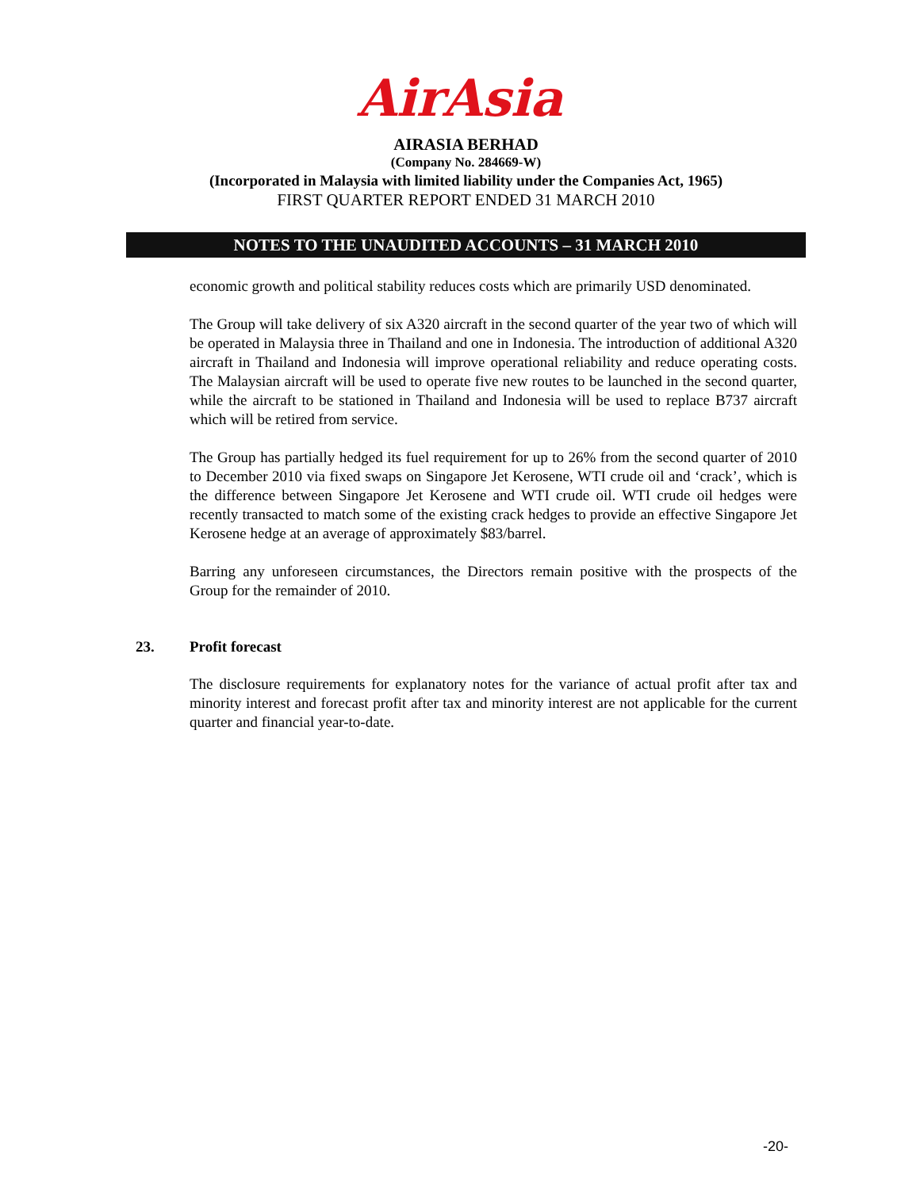AirAsia
AIRASIA BERHAD
(Company No. 284669-W)
(Incorporated in Malaysia with limited liability under the Companies Act, 1965)
FIRST QUARTER REPORT ENDED 31 MARCH 2010
NOTES TO THE UNAUDITED ACCOUNTS – 31 MARCH 2010
economic growth and political stability reduces costs which are primarily USD denominated.
The Group will take delivery of six A320 aircraft in the second quarter of the year two of which will be operated in Malaysia three in Thailand and one in Indonesia. The introduction of additional A320 aircraft in Thailand and Indonesia will improve operational reliability and reduce operating costs. The Malaysian aircraft will be used to operate five new routes to be launched in the second quarter, while the aircraft to be stationed in Thailand and Indonesia will be used to replace B737 aircraft which will be retired from service.
The Group has partially hedged its fuel requirement for up to 26% from the second quarter of 2010 to December 2010 via fixed swaps on Singapore Jet Kerosene, WTI crude oil and ‘crack’, which is the difference between Singapore Jet Kerosene and WTI crude oil. WTI crude oil hedges were recently transacted to match some of the existing crack hedges to provide an effective Singapore Jet Kerosene hedge at an average of approximately $83/barrel.
Barring any unforeseen circumstances, the Directors remain positive with the prospects of the Group for the remainder of 2010.
23. Profit forecast
The disclosure requirements for explanatory notes for the variance of actual profit after tax and minority interest and forecast profit after tax and minority interest are not applicable for the current quarter and financial year-to-date.
-20-